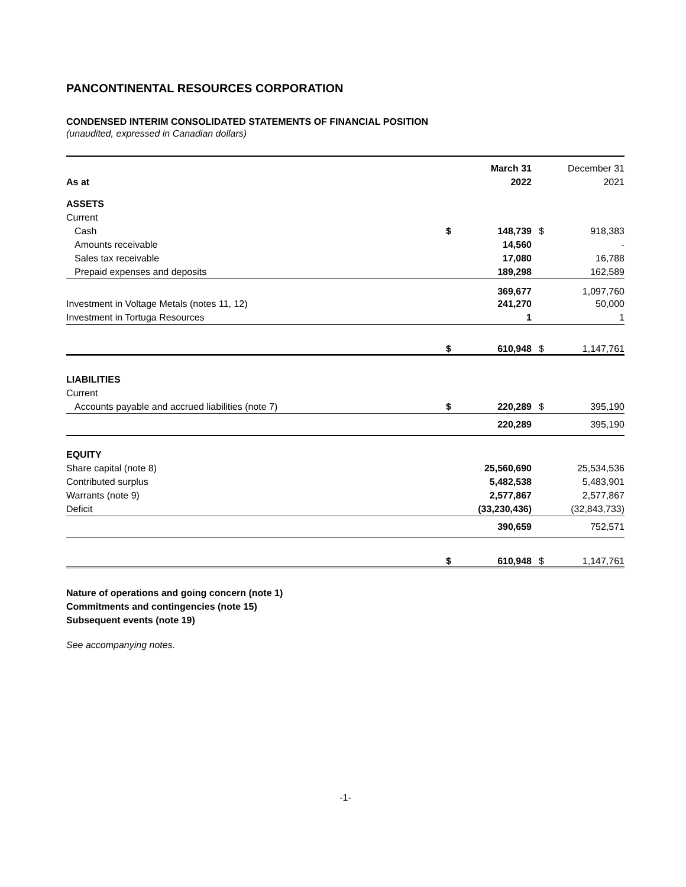PANCONTINENTAL RESOURCES CORPORATION
CONDENSED INTERIM CONSOLIDATED STATEMENTS OF FINANCIAL POSITION
(unaudited, expressed in Canadian dollars)
| | | March 31 | | December 31 |
| --- | --- | --- | --- | --- |
| As at | | 2022 | | 2021 |
| ASSETS | | | | |
| Current | | | | |
| Cash | $ | 148,739 | $ | 918,383 |
| Amounts receivable | | 14,560 | | - |
| Sales tax receivable | | 17,080 | | 16,788 |
| Prepaid expenses and deposits | | 189,298 | | 162,589 |
| | | 369,677 | | 1,097,760 |
| Investment in Voltage Metals (notes 11, 12) | | 241,270 | | 50,000 |
| Investment in Tortuga Resources | | 1 | | 1 |
| | $ | 610,948 | $ | 1,147,761 |
| LIABILITIES | | | | |
| Current | | | | |
| Accounts payable and accrued liabilities (note 7) | $ | 220,289 | $ | 395,190 |
| | | 220,289 | | 395,190 |
| EQUITY | | | | |
| Share capital (note 8) | | 25,560,690 | | 25,534,536 |
| Contributed surplus | | 5,482,538 | | 5,483,901 |
| Warrants (note 9) | | 2,577,867 | | 2,577,867 |
| Deficit | | (33,230,436) | | (32,843,733) |
| | | 390,659 | | 752,571 |
| | $ | 610,948 | $ | 1,147,761 |
Nature of operations and going concern (note 1)
Commitments and contingencies (note 15)
Subsequent events (note 19)
See accompanying notes.
-1-